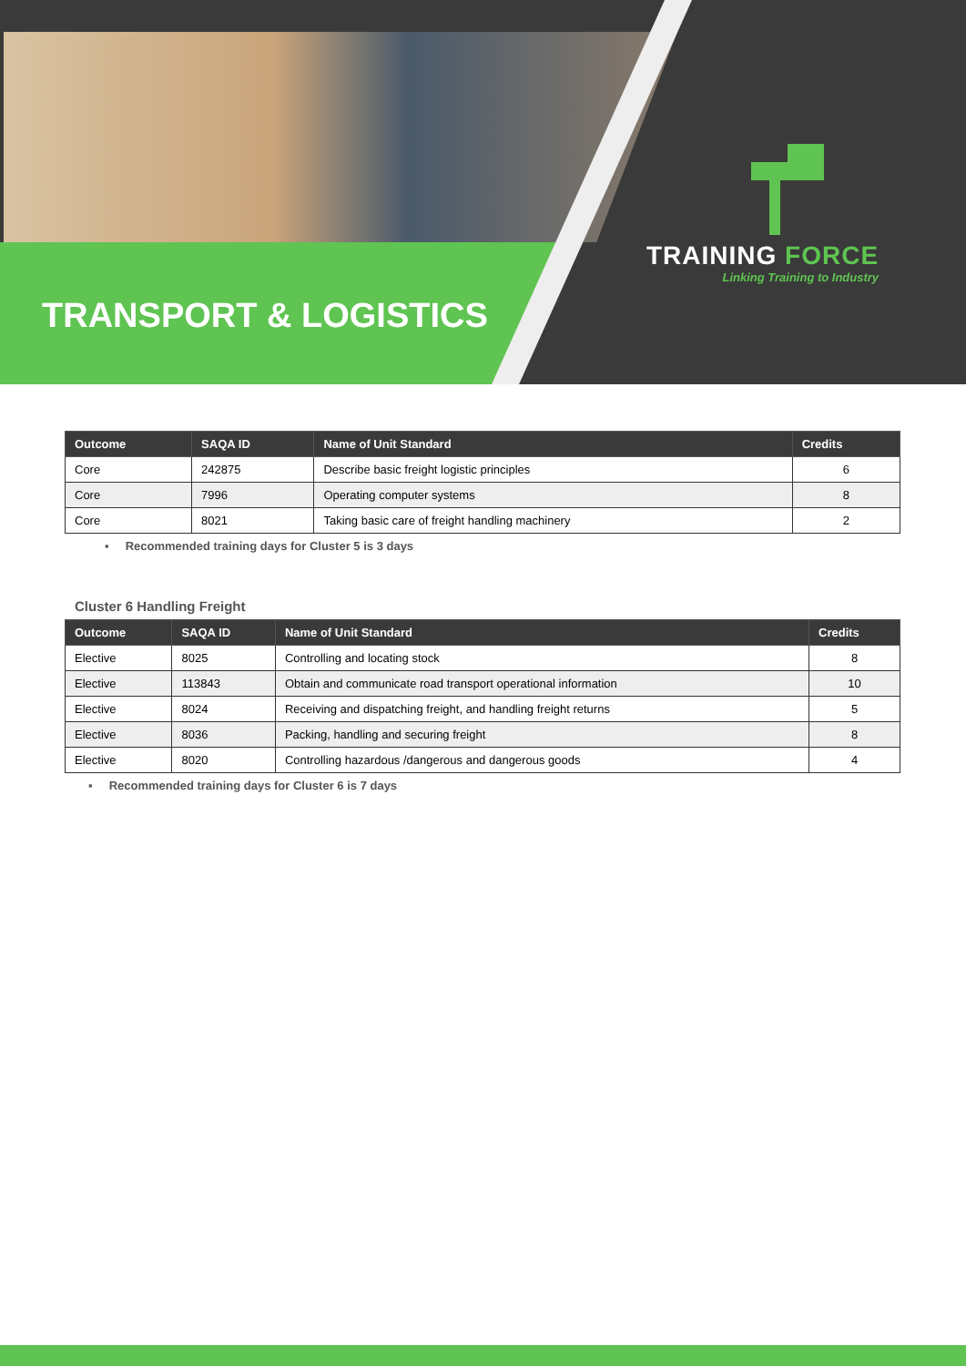TRANSPORT & LOGISTICS
TRAINING FORCE
Linking Training to Industry
| Outcome | SAQA ID | Name of Unit Standard | Credits |
| --- | --- | --- | --- |
| Core | 242875 | Describe basic freight logistic principles | 6 |
| Core | 7996 | Operating computer systems | 8 |
| Core | 8021 | Taking basic care of freight handling machinery | 2 |
▪ Recommended training days for Cluster 5 is 3 days
Cluster 6 Handling Freight
| Outcome | SAQA ID | Name of Unit Standard | Credits |
| --- | --- | --- | --- |
| Elective | 8025 | Controlling and locating stock | 8 |
| Elective | 113843 | Obtain and communicate road transport operational information | 10 |
| Elective | 8024 | Receiving and dispatching freight, and handling freight returns | 5 |
| Elective | 8036 | Packing, handling and securing freight | 8 |
| Elective | 8020 | Controlling hazardous /dangerous and dangerous goods | 4 |
▪ Recommended training days for Cluster 6 is 7 days